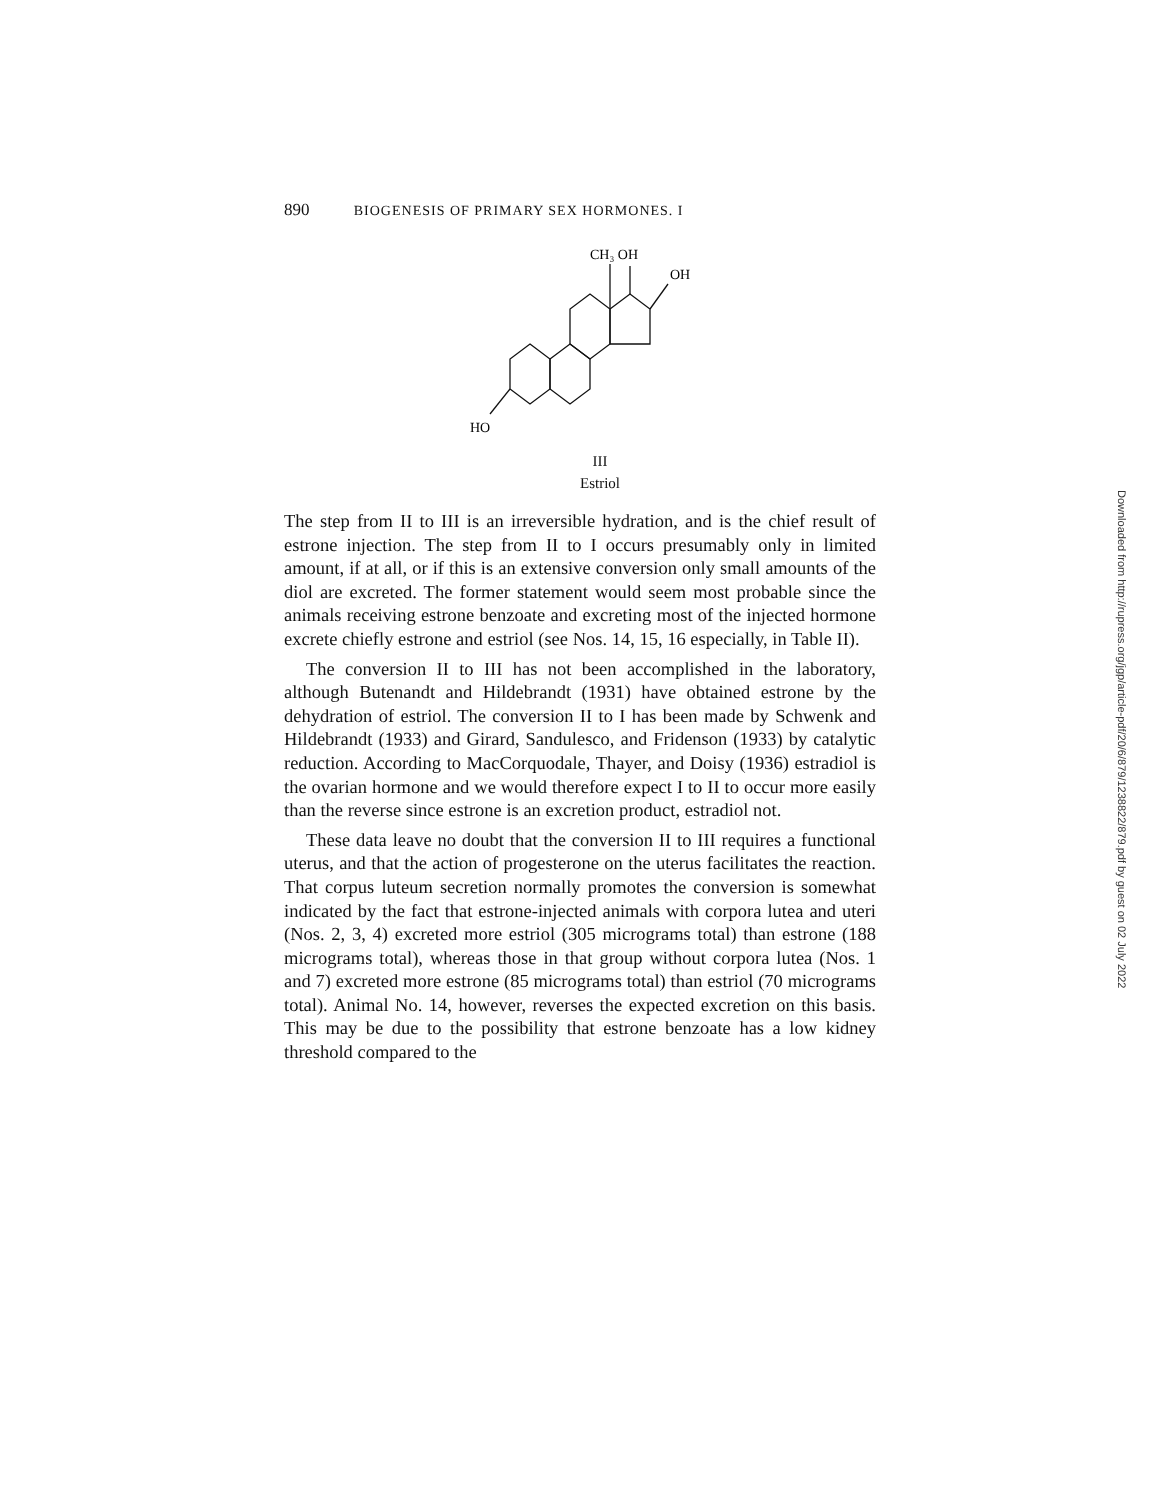890 BIOGENESIS OF PRIMARY SEX HORMONES. I
CH₃ OH
OH
HO
III
Estriol
The step from II to III is an irreversible hydration, and is the chief result of estrone injection. The step from II to I occurs presumably only in limited amount, if at all, or if this is an extensive conversion only small amounts of the diol are excreted. The former statement would seem most probable since the animals receiving estrone benzoate and excreting most of the injected hormone excrete chiefly estrone and estriol (see Nos. 14, 15, 16 especially, in Table II).
The conversion II to III has not been accomplished in the laboratory, although Butenandt and Hildebrandt (1931) have obtained estrone by the dehydration of estriol. The conversion II to I has been made by Schwenk and Hildebrandt (1933) and Girard, Sandulesco, and Fridenson (1933) by catalytic reduction. According to MacCorquodale, Thayer, and Doisy (1936) estradiol is the ovarian hormone and we would therefore expect I to II to occur more easily than the reverse since estrone is an excretion product, estradiol not.
These data leave no doubt that the conversion II to III requires a functional uterus, and that the action of progesterone on the uterus facilitates the reaction. That corpus luteum secretion normally promotes the conversion is somewhat indicated by the fact that estrone-injected animals with corpora lutea and uteri (Nos. 2, 3, 4) excreted more estriol (305 micrograms total) than estrone (188 micrograms total), whereas those in that group without corpora lutea (Nos. 1 and 7) excreted more estrone (85 micrograms total) than estriol (70 micrograms total). Animal No. 14, however, reverses the expected excretion on this basis. This may be due to the possibility that estrone benzoate has a low kidney threshold compared to the
Downloaded from http://rupress.org/jgp/article-pdf/20/6/879/1238822/879.pdf by guest on 02 July 2022